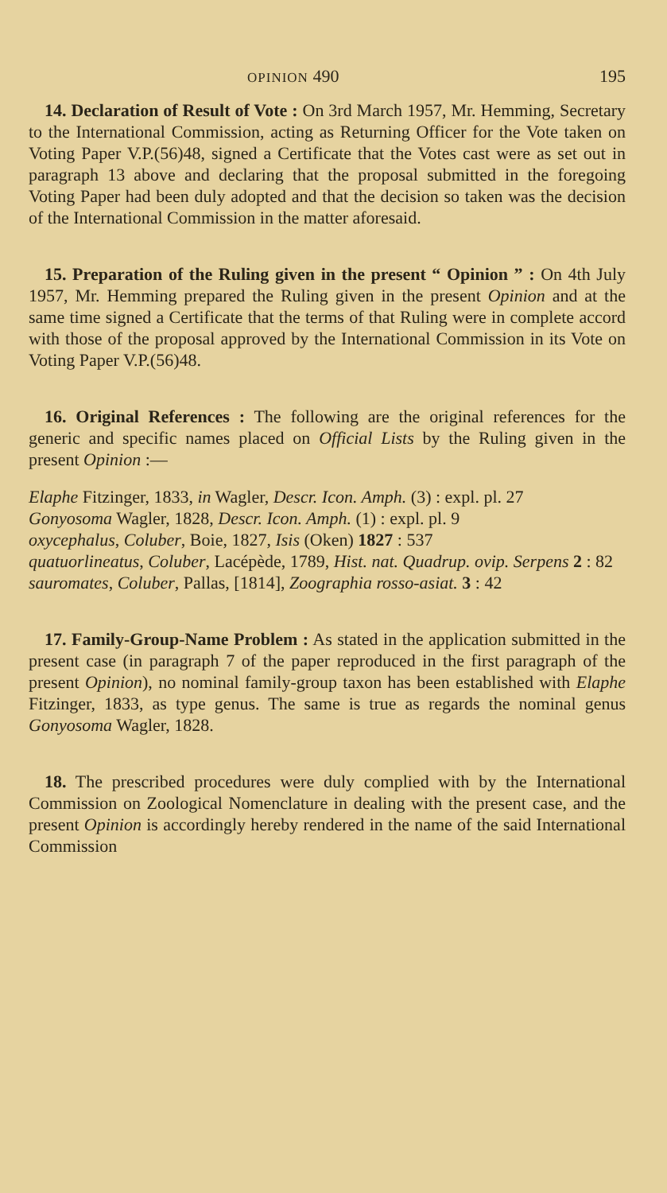OPINION 490 195
14. Declaration of Result of Vote : On 3rd March 1957, Mr. Hemming, Secretary to the International Commission, acting as Returning Officer for the Vote taken on Voting Paper V.P.(56)48, signed a Certificate that the Votes cast were as set out in paragraph 13 above and declaring that the proposal submitted in the foregoing Voting Paper had been duly adopted and that the decision so taken was the decision of the International Commission in the matter aforesaid.
15. Preparation of the Ruling given in the present “ Opinion ” : On 4th July 1957, Mr. Hemming prepared the Ruling given in the present Opinion and at the same time signed a Certificate that the terms of that Ruling were in complete accord with those of the proposal approved by the International Commission in its Vote on Voting Paper V.P.(56)48.
16. Original References : The following are the original references for the generic and specific names placed on Official Lists by the Ruling given in the present Opinion :—
Elaphe Fitzinger, 1833, in Wagler, Descr. Icon. Amph. (3) : expl. pl. 27
Gonyosoma Wagler, 1828, Descr. Icon. Amph. (1) : expl. pl. 9
oxycephalus, Coluber, Boie, 1827, Isis (Oken) 1827 : 537
quatuorlineatus, Coluber, Lacépède, 1789, Hist. nat. Quadrup. ovip. Serpens 2 : 82
sauromates, Coluber, Pallas, [1814], Zoographia rosso-asiat. 3 : 42
17. Family-Group-Name Problem : As stated in the application submitted in the present case (in paragraph 7 of the paper reproduced in the first paragraph of the present Opinion), no nominal family-group taxon has been established with Elaphe Fitzinger, 1833, as type genus. The same is true as regards the nominal genus Gonyosoma Wagler, 1828.
18. The prescribed procedures were duly complied with by the International Commission on Zoological Nomenclature in dealing with the present case, and the present Opinion is accordingly hereby rendered in the name of the said International Commission